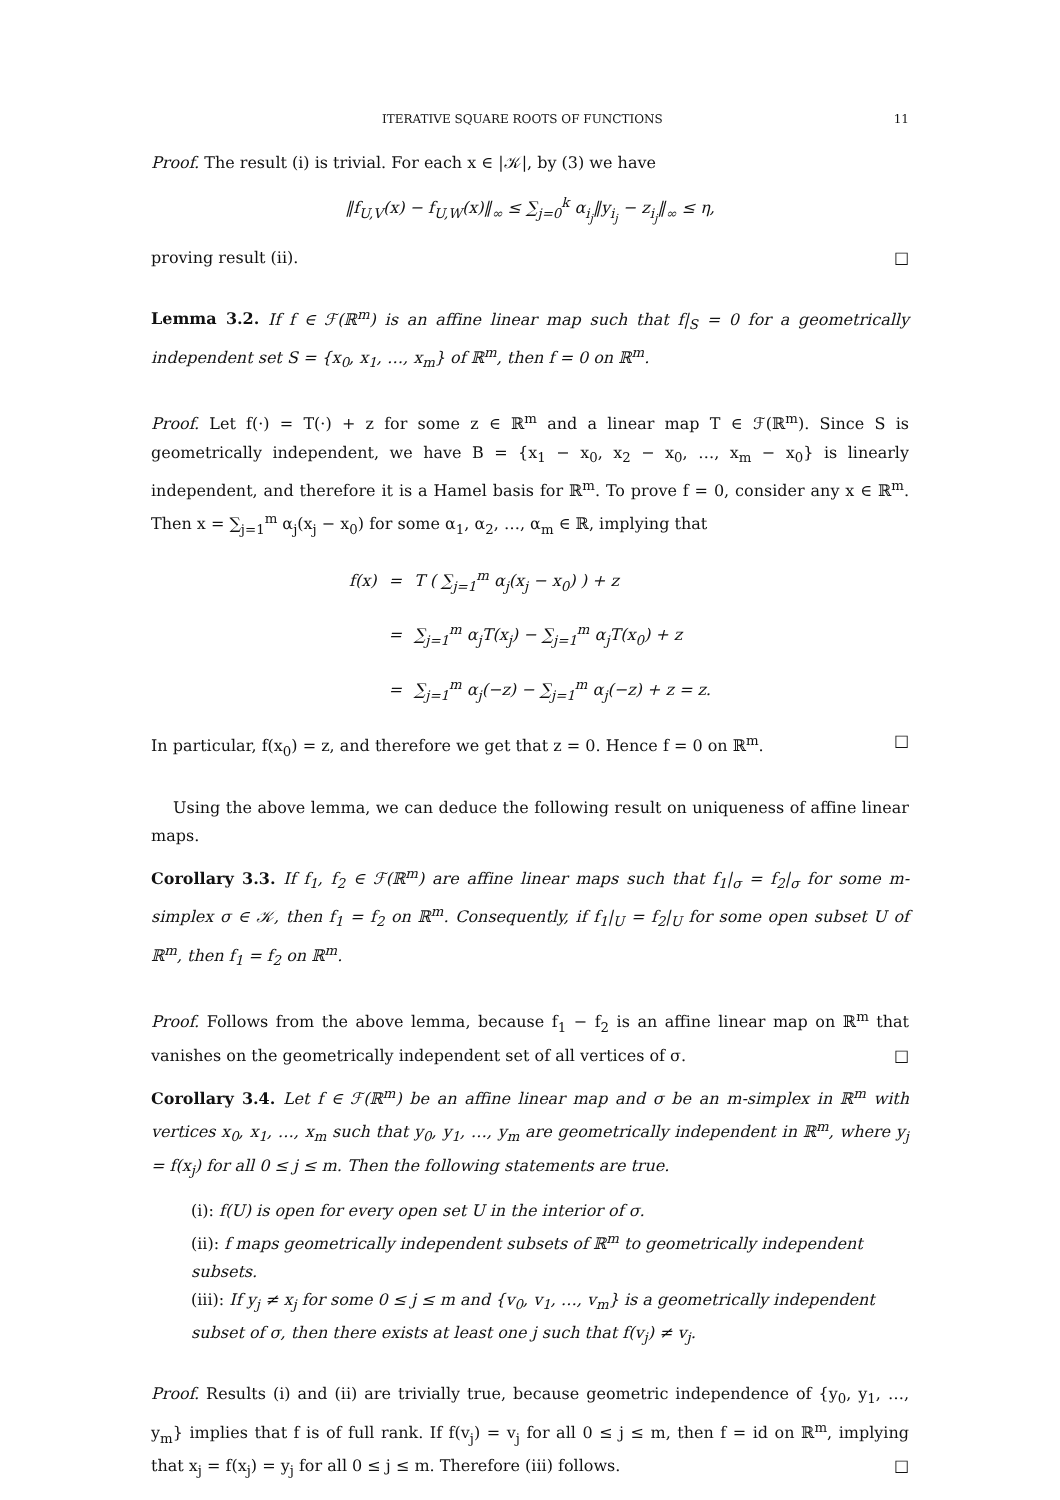ITERATIVE SQUARE ROOTS OF FUNCTIONS 11
Proof. The result (i) is trivial. For each x ∈ |𝒦|, by (3) we have
‖f<sub>U,V</sub>(x) − f<sub>U,W</sub>(x)‖<sub>∞</sub> ≤ ∑<sub>j=0</sub><sup>k</sup> α<sub>i<sub>j</sub></sub>‖y<sub>i<sub>j</sub></sub> − z<sub>i<sub>j</sub></sub>‖<sub>∞</sub> ≤ η,
proving result (ii). □
Lemma 3.2. If f ∈ ℱ(ℝ<sup>m</sup>) is an affine linear map such that f|<sub>S</sub> = 0 for a geometrically independent set S = {x<sub>0</sub>, x<sub>1</sub>, …, x<sub>m</sub>} of ℝ<sup>m</sup>, then f = 0 on ℝ<sup>m</sup>.
Proof. Let f(·) = T(·) + z for some z ∈ ℝ<sup>m</sup> and a linear map T ∈ ℱ(ℝ<sup>m</sup>). Since S is geometrically independent, we have B = {x<sub>1</sub> − x<sub>0</sub>, x<sub>2</sub> − x<sub>0</sub>, …, x<sub>m</sub> − x<sub>0</sub>} is linearly independent, and therefore it is a Hamel basis for ℝ<sup>m</sup>. To prove f = 0, consider any x ∈ ℝ<sup>m</sup>. Then x = ∑<sub>j=1</sub><sup>m</sup> α<sub>j</sub>(x<sub>j</sub> − x<sub>0</sub>) for some α<sub>1</sub>, α<sub>2</sub>, …, α<sub>m</sub> ∈ ℝ, implying that
| f(x) | = | T ( ∑<sub>j=1</sub><sup>m</sup> α<sub>j</sub>(x<sub>j</sub> − x<sub>0</sub>) ) + z |
| | = | ∑<sub>j=1</sub><sup>m</sup> α<sub>j</sub>T(x<sub>j</sub>) − ∑<sub>j=1</sub><sup>m</sup> α<sub>j</sub>T(x<sub>0</sub>) + z |
| | = | ∑<sub>j=1</sub><sup>m</sup> α<sub>j</sub>(−z) − ∑<sub>j=1</sub><sup>m</sup> α<sub>j</sub>(−z) + z = z. |
In particular, f(x<sub>0</sub>) = z, and therefore we get that z = 0. Hence f = 0 on ℝ<sup>m</sup>. □
Using the above lemma, we can deduce the following result on uniqueness of affine linear maps.
Corollary 3.3. If f<sub>1</sub>, f<sub>2</sub> ∈ ℱ(ℝ<sup>m</sup>) are affine linear maps such that f<sub>1</sub>|<sub>σ</sub> = f<sub>2</sub>|<sub>σ</sub> for some m-simplex σ ∈ 𝒦, then f<sub>1</sub> = f<sub>2</sub> on ℝ<sup>m</sup>. Consequently, if f<sub>1</sub>|<sub>U</sub> = f<sub>2</sub>|<sub>U</sub> for some open subset U of ℝ<sup>m</sup>, then f<sub>1</sub> = f<sub>2</sub> on ℝ<sup>m</sup>.
Proof. Follows from the above lemma, because f<sub>1</sub> − f<sub>2</sub> is an affine linear map on ℝ<sup>m</sup> that vanishes on the geometrically independent set of all vertices of σ. □
Corollary 3.4. Let f ∈ ℱ(ℝ<sup>m</sup>) be an affine linear map and σ be an m-simplex in ℝ<sup>m</sup> with vertices x<sub>0</sub>, x<sub>1</sub>, …, x<sub>m</sub> such that y<sub>0</sub>, y<sub>1</sub>, …, y<sub>m</sub> are geometrically independent in ℝ<sup>m</sup>, where y<sub>j</sub> = f(x<sub>j</sub>) for all 0 ≤ j ≤ m. Then the following statements are true.
(i): f(U) is open for every open set U in the interior of σ.
(ii): f maps geometrically independent subsets of ℝ<sup>m</sup> to geometrically independent subsets.
(iii): If y<sub>j</sub> ≠ x<sub>j</sub> for some 0 ≤ j ≤ m and {v<sub>0</sub>, v<sub>1</sub>, …, v<sub>m</sub>} is a geometrically independent subset of σ, then there exists at least one j such that f(v<sub>j</sub>) ≠ v<sub>j</sub>.
Proof. Results (i) and (ii) are trivially true, because geometric independence of {y<sub>0</sub>, y<sub>1</sub>, …, y<sub>m</sub>} implies that f is of full rank. If f(v<sub>j</sub>) = v<sub>j</sub> for all 0 ≤ j ≤ m, then f = id on ℝ<sup>m</sup>, implying that x<sub>j</sub> = f(x<sub>j</sub>) = y<sub>j</sub> for all 0 ≤ j ≤ m. Therefore (iii) follows. □